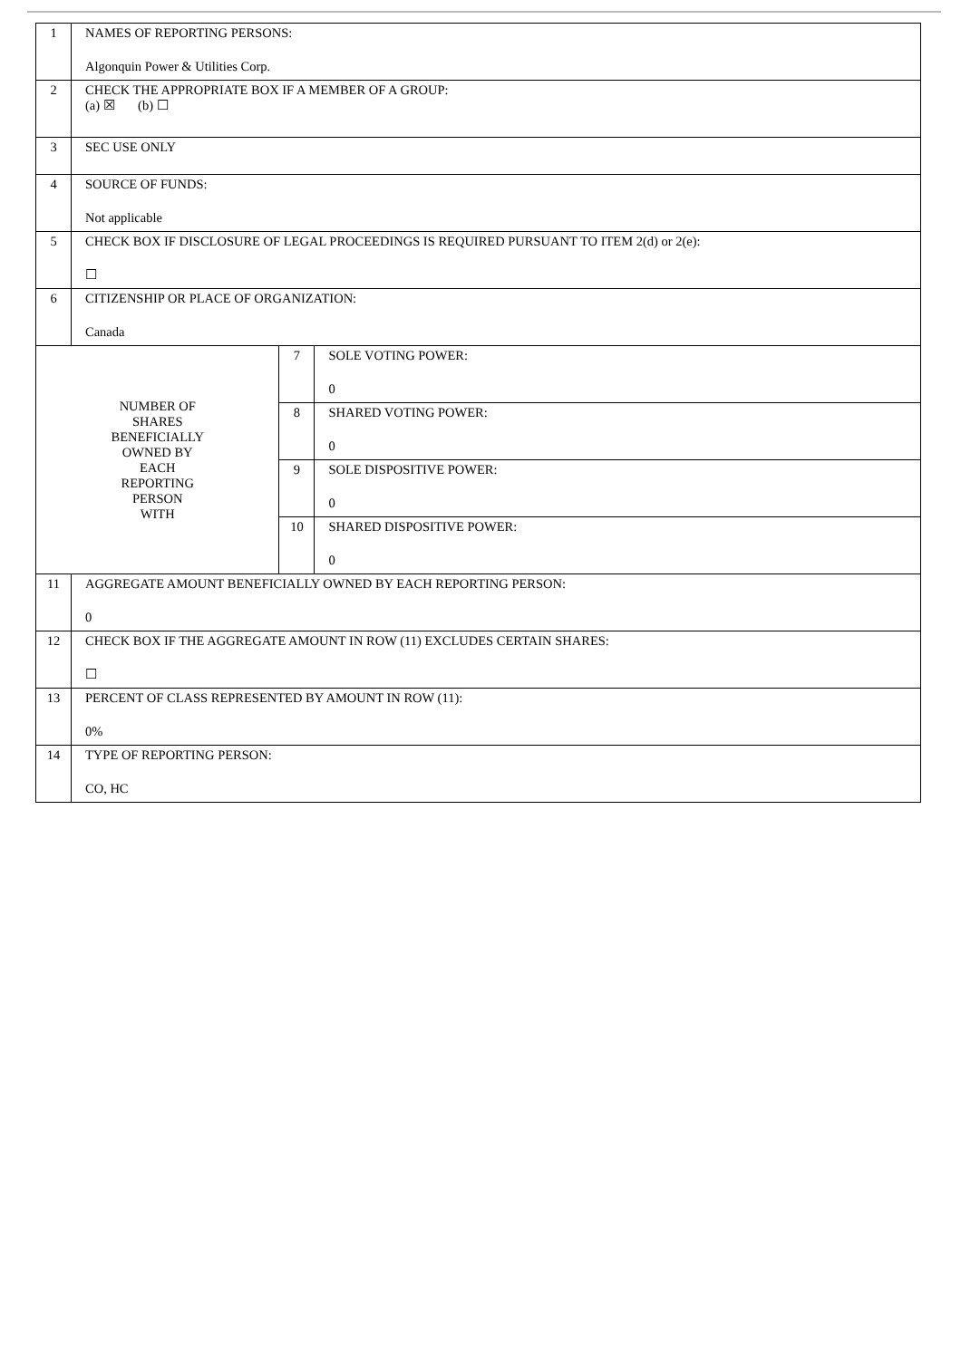| 1 | NAMES OF REPORTING PERSONS: Algonquin Power & Utilities Corp. | | |
| 2 | CHECK THE APPROPRIATE BOX IF A MEMBER OF A GROUP: (a) ☒ (b) ☐ | | |
| 3 | SEC USE ONLY | | |
| 4 | SOURCE OF FUNDS: Not applicable | | |
| 5 | CHECK BOX IF DISCLOSURE OF LEGAL PROCEEDINGS IS REQUIRED PURSUANT TO ITEM 2(d) or 2(e): ☐ | | |
| 6 | CITIZENSHIP OR PLACE OF ORGANIZATION: Canada | | |
| NUMBER OF SHARES BENEFICIALLY OWNED BY EACH REPORTING PERSON WITH | | 7 | SOLE VOTING POWER: 0 |
| | | 8 | SHARED VOTING POWER: 0 |
| | | 9 | SOLE DISPOSITIVE POWER: 0 |
| | | 10 | SHARED DISPOSITIVE POWER: 0 |
| 11 | AGGREGATE AMOUNT BENEFICIALLY OWNED BY EACH REPORTING PERSON: 0 | | |
| 12 | CHECK BOX IF THE AGGREGATE AMOUNT IN ROW (11) EXCLUDES CERTAIN SHARES: ☐ | | |
| 13 | PERCENT OF CLASS REPRESENTED BY AMOUNT IN ROW (11): 0% | | |
| 14 | TYPE OF REPORTING PERSON: CO, HC | | |